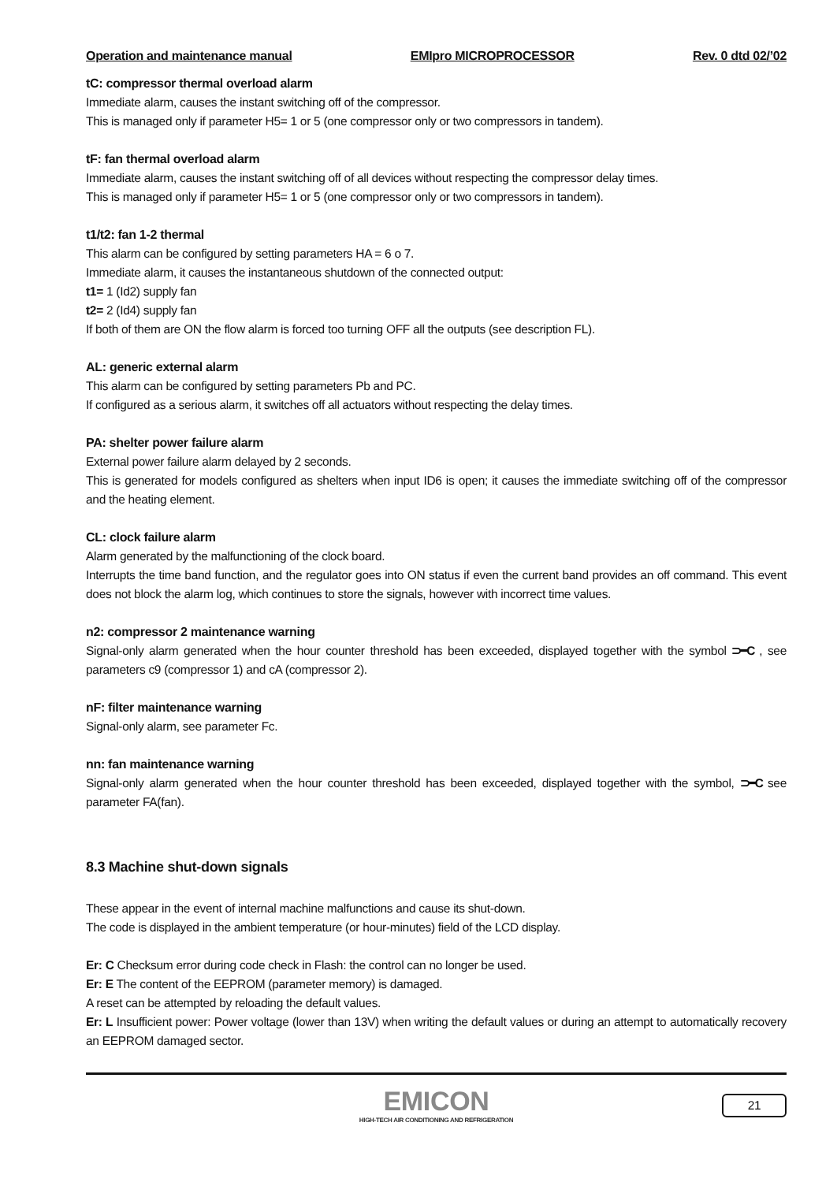Operation and maintenance manual EMIpro MICROPROCESSOR Rev. 0 dtd 02/’02
tC: compressor thermal overload alarm
Immediate alarm, causes the instant switching off of the compressor.
This is managed only if parameter H5= 1 or 5 (one compressor only or two compressors in tandem).
tF: fan thermal overload alarm
Immediate alarm, causes the instant switching off of all devices without respecting the compressor delay times.
This is managed only if parameter H5= 1 or 5 (one compressor only or two compressors in tandem).
t1/t2: fan 1-2 thermal
This alarm can be configured by setting parameters HA = 6 o 7.
Immediate alarm, it causes the instantaneous shutdown of the connected output:
t1= 1 (Id2) supply fan
t2= 2 (Id4) supply fan
If both of them are ON the flow alarm is forced too turning OFF all the outputs (see description FL).
AL: generic external alarm
This alarm can be configured by setting parameters Pb and PC.
If configured as a serious alarm, it switches off all actuators without respecting the delay times.
PA: shelter power failure alarm
External power failure alarm delayed by 2 seconds.
This is generated for models configured as shelters when input ID6 is open; it causes the immediate switching off of the compressor and the heating element.
CL: clock failure alarm
Alarm generated by the malfunctioning of the clock board.
Interrupts the time band function, and the regulator goes into ON status if even the current band provides an off command. This event does not block the alarm log, which continues to store the signals, however with incorrect time values.
n2: compressor 2 maintenance warning
Signal-only alarm generated when the hour counter threshold has been exceeded, displayed together with the symbol ⊃━C , see parameters c9 (compressor 1) and cA (compressor 2).
nF: filter maintenance warning
Signal-only alarm, see parameter Fc.
nn: fan maintenance warning
Signal-only alarm generated when the hour counter threshold has been exceeded, displayed together with the symbol, ⊃━C see parameter FA(fan).
8.3 Machine shut-down signals
These appear in the event of internal machine malfunctions and cause its shut-down.
The code is displayed in the ambient temperature (or hour-minutes) field of the LCD display.
Er: C Checksum error during code check in Flash: the control can no longer be used.
Er: E The content of the EEPROM (parameter memory) is damaged.
A reset can be attempted by reloading the default values.
Er: L Insufficient power: Power voltage (lower than 13V) when writing the default values or during an attempt to automatically recovery an EEPROM damaged sector.
EMICON
HIGH-TECH AIR CONDITIONING AND REFRIGERATION
21